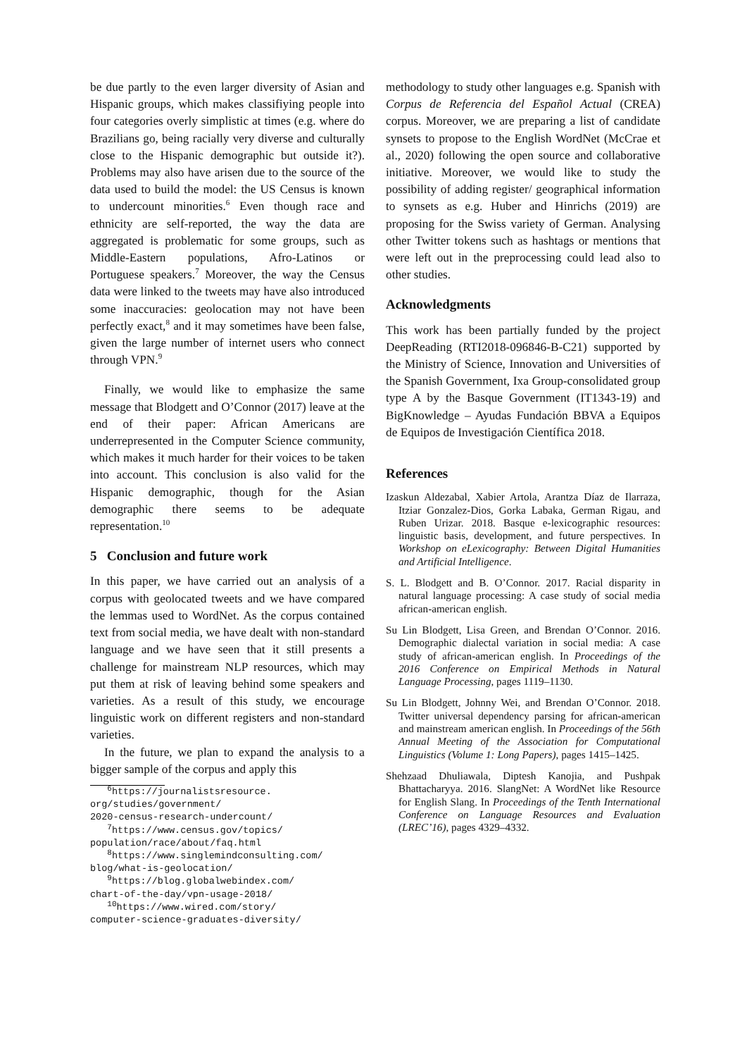be due partly to the even larger diversity of Asian and Hispanic groups, which makes classifiying people into four categories overly simplistic at times (e.g. where do Brazilians go, being racially very diverse and culturally close to the Hispanic demographic but outside it?). Problems may also have arisen due to the source of the data used to build the model: the US Census is known to undercount minorities.<sup>6</sup> Even though race and ethnicity are self-reported, the way the data are aggregated is problematic for some groups, such as Middle-Eastern populations, Afro-Latinos or Portuguese speakers.<sup>7</sup> Moreover, the way the Census data were linked to the tweets may have also introduced some inaccuracies: geolocation may not have been perfectly exact,<sup>8</sup> and it may sometimes have been false, given the large number of internet users who connect through VPN.<sup>9</sup>
Finally, we would like to emphasize the same message that Blodgett and O’Connor (2017) leave at the end of their paper: African Americans are underrepresented in the Computer Science community, which makes it much harder for their voices to be taken into account. This conclusion is also valid for the Hispanic demographic, though for the Asian demographic there seems to be adequate representation.<sup>10</sup>
5 Conclusion and future work
In this paper, we have carried out an analysis of a corpus with geolocated tweets and we have compared the lemmas used to WordNet. As the corpus contained text from social media, we have dealt with non-standard language and we have seen that it still presents a challenge for mainstream NLP resources, which may put them at risk of leaving behind some speakers and varieties. As a result of this study, we encourage linguistic work on different registers and non-standard varieties.
In the future, we plan to expand the analysis to a bigger sample of the corpus and apply this
<sup>6</sup> https://journalistsresource.
org/studies/government/
2020-census-research-undercount/
<sup>7</sup> https://www.census.gov/topics/
population/race/about/faq.html
<sup>8</sup> https://www.singlemindconsulting.com/
blog/what-is-geolocation/
<sup>9</sup> https://blog.globalwebindex.com/
chart-of-the-day/vpn-usage-2018/
<sup>10</sup> https://www.wired.com/story/
computer-science-graduates-diversity/
methodology to study other languages e.g. Spanish with Corpus de Referencia del Español Actual (CREA) corpus. Moreover, we are preparing a list of candidate synsets to propose to the English WordNet (McCrae et al., 2020) following the open source and collaborative initiative. Moreover, we would like to study the possibility of adding register/ geographical information to synsets as e.g. Huber and Hinrichs (2019) are proposing for the Swiss variety of German. Analysing other Twitter tokens such as hashtags or mentions that were left out in the preprocessing could lead also to other studies.
Acknowledgments
This work has been partially funded by the project DeepReading (RTI2018-096846-B-C21) supported by the Ministry of Science, Innovation and Universities of the Spanish Government, Ixa Group-consolidated group type A by the Basque Government (IT1343-19) and BigKnowledge – Ayudas Fundación BBVA a Equipos de Equipos de Investigación Científica 2018.
References
Izaskun Aldezabal, Xabier Artola, Arantza Díaz de Ilarraza, Itziar Gonzalez-Dios, Gorka Labaka, German Rigau, and Ruben Urizar. 2018. Basque e-lexicographic resources: linguistic basis, development, and future perspectives. In Workshop on eLexicography: Between Digital Humanities and Artificial Intelligence.
S. L. Blodgett and B. O’Connor. 2017. Racial disparity in natural language processing: A case study of social media african-american english.
Su Lin Blodgett, Lisa Green, and Brendan O’Connor. 2016. Demographic dialectal variation in social media: A case study of african-american english. In Proceedings of the 2016 Conference on Empirical Methods in Natural Language Processing, pages 1119–1130.
Su Lin Blodgett, Johnny Wei, and Brendan O’Connor. 2018. Twitter universal dependency parsing for african-american and mainstream american english. In Proceedings of the 56th Annual Meeting of the Association for Computational Linguistics (Volume 1: Long Papers), pages 1415–1425.
Shehzaad Dhuliawala, Diptesh Kanojia, and Pushpak Bhattacharyya. 2016. SlangNet: A WordNet like Resource for English Slang. In Proceedings of the Tenth International Conference on Language Resources and Evaluation (LREC’16), pages 4329–4332.